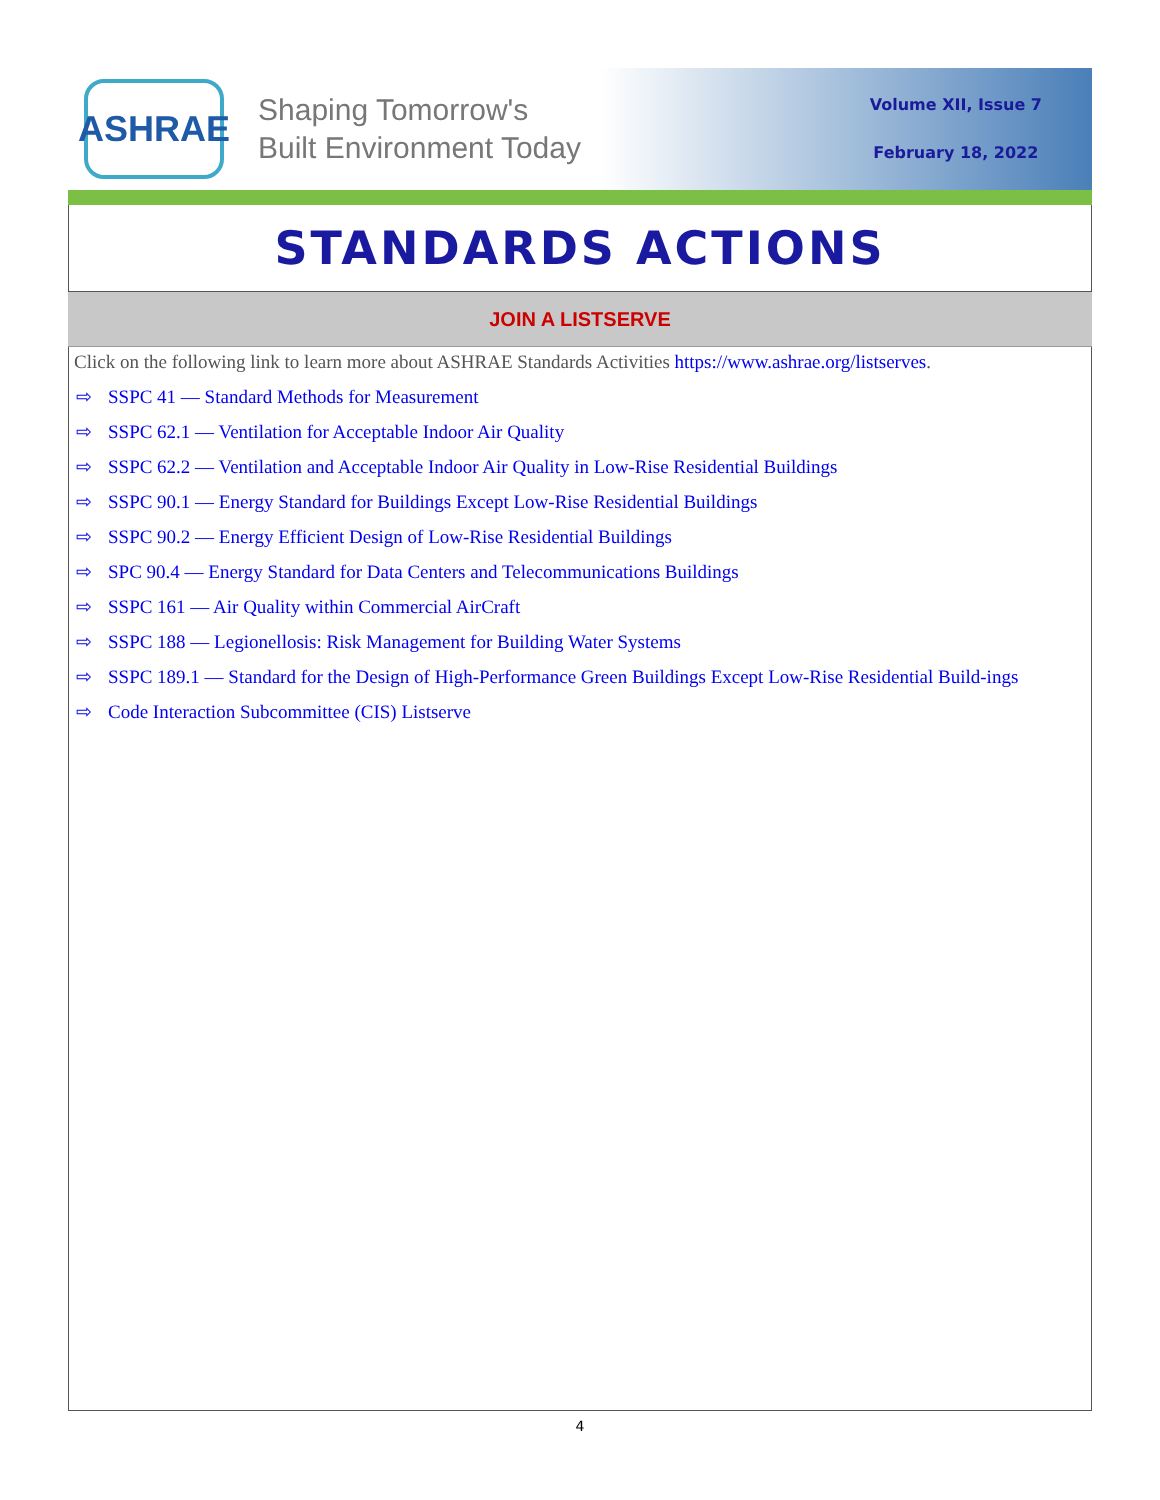ASHRAE
Shaping Tomorrow's
Built Environment Today
Volume XII, Issue 7
February 18, 2022
STANDARDS ACTIONS
JOIN A LISTSERVE
Click on the following link to learn more about ASHRAE Standards Activities https://www.ashrae.org/listserves.
⇨ SSPC 41 — Standard Methods for Measurement
⇨ SSPC 62.1 — Ventilation for Acceptable Indoor Air Quality
⇨ SSPC 62.2 — Ventilation and Acceptable Indoor Air Quality in Low-Rise Residential Buildings
⇨ SSPC 90.1 — Energy Standard for Buildings Except Low-Rise Residential Buildings
⇨ SSPC 90.2 — Energy Efficient Design of Low-Rise Residential Buildings
⇨ SPC 90.4 — Energy Standard for Data Centers and Telecommunications Buildings
⇨ SSPC 161 — Air Quality within Commercial AirCraft
⇨ SSPC 188 — Legionellosis: Risk Management for Building Water Systems
⇨ SSPC 189.1 — Standard for the Design of High-Performance Green Buildings Except Low-Rise Residential Build-ings
⇨ Code Interaction Subcommittee (CIS) Listserve
4